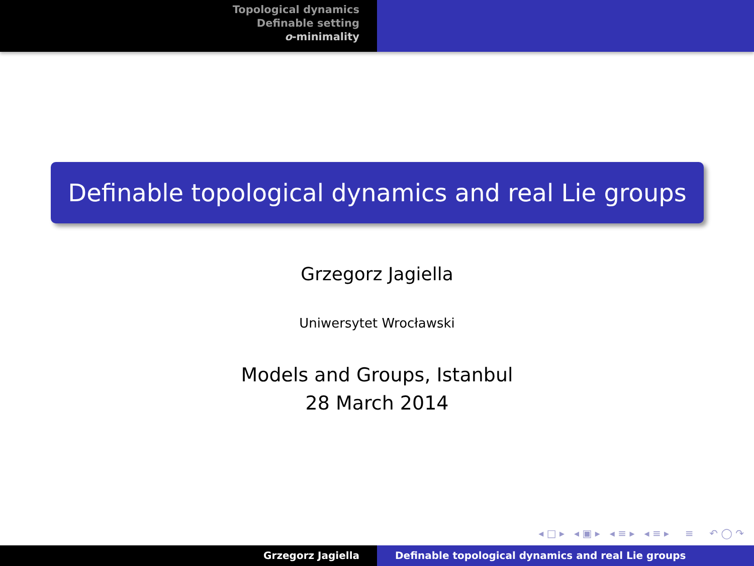Topological dynamics
Definable setting
o-minimality
Definable topological dynamics and real Lie groups
Grzegorz Jagiella
Uniwersytet Wrocławski
Models and Groups, Istanbul
28 March 2014
◂ □ ▸ ◂ ▣ ▸ ◂ ≡ ▸ ◂ ≡ ▸ ≡ ↶ ◯ ↷
Grzegorz Jagiella Definable topological dynamics and real Lie groups